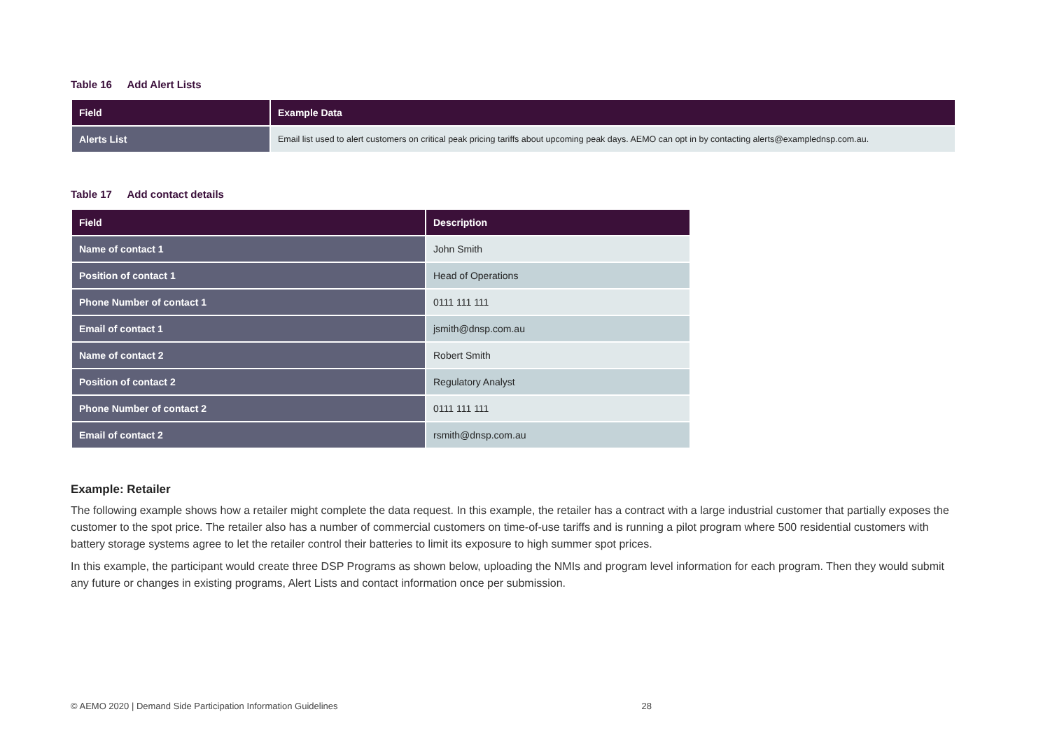Table 16 Add Alert Lists
| Field | Example Data |
| --- | --- |
| Alerts List | Email list used to alert customers on critical peak pricing tariffs about upcoming peak days. AEMO can opt in by contacting alerts@examplednsp.com.au. |
Table 17 Add contact details
| Field | Description |
| --- | --- |
| Name of contact 1 | John Smith |
| Position of contact 1 | Head of Operations |
| Phone Number of contact 1 | 0111 111 111 |
| Email of contact 1 | jsmith@dnsp.com.au |
| Name of contact 2 | Robert Smith |
| Position of contact 2 | Regulatory Analyst |
| Phone Number of contact 2 | 0111 111 111 |
| Email of contact 2 | rsmith@dnsp.com.au |
Example: Retailer
The following example shows how a retailer might complete the data request. In this example, the retailer has a contract with a large industrial customer that partially exposes the customer to the spot price. The retailer also has a number of commercial customers on time-of-use tariffs and is running a pilot program where 500 residential customers with battery storage systems agree to let the retailer control their batteries to limit its exposure to high summer spot prices.
In this example, the participant would create three DSP Programs as shown below, uploading the NMIs and program level information for each program. Then they would submit any future or changes in existing programs, Alert Lists and contact information once per submission.
© AEMO 2020 | Demand Side Participation Information Guidelines 28